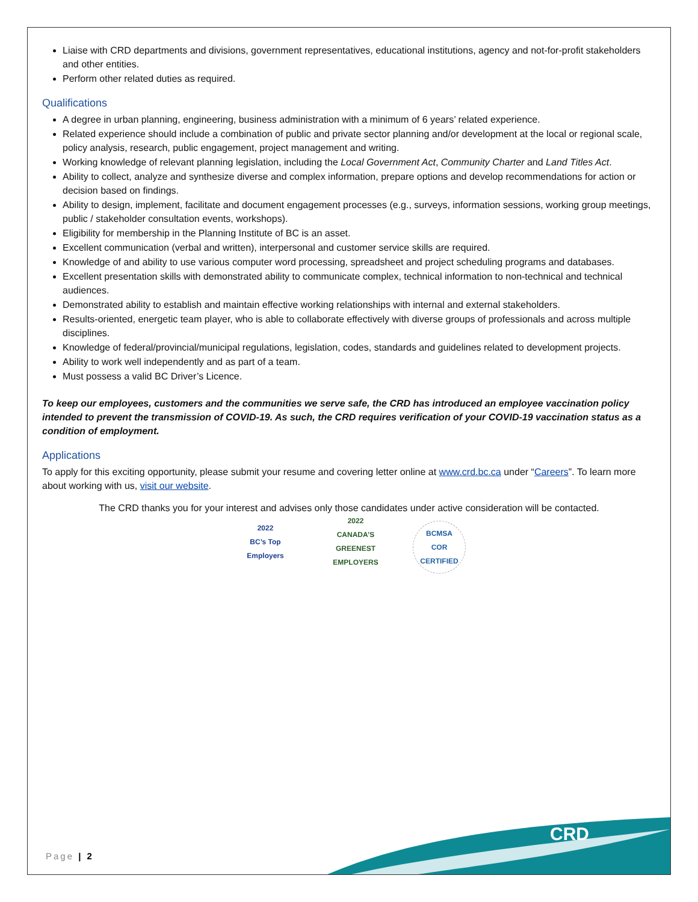Liaise with CRD departments and divisions, government representatives, educational institutions, agency and not-for-profit stakeholders and other entities.
Perform other related duties as required.
Qualifications
A degree in urban planning, engineering, business administration with a minimum of 6 years’ related experience.
Related experience should include a combination of public and private sector planning and/or development at the local or regional scale, policy analysis, research, public engagement, project management and writing.
Working knowledge of relevant planning legislation, including the Local Government Act, Community Charter and Land Titles Act.
Ability to collect, analyze and synthesize diverse and complex information, prepare options and develop recommendations for action or decision based on findings.
Ability to design, implement, facilitate and document engagement processes (e.g., surveys, information sessions, working group meetings, public / stakeholder consultation events, workshops).
Eligibility for membership in the Planning Institute of BC is an asset.
Excellent communication (verbal and written), interpersonal and customer service skills are required.
Knowledge of and ability to use various computer word processing, spreadsheet and project scheduling programs and databases.
Excellent presentation skills with demonstrated ability to communicate complex, technical information to non-technical and technical audiences.
Demonstrated ability to establish and maintain effective working relationships with internal and external stakeholders.
Results-oriented, energetic team player, who is able to collaborate effectively with diverse groups of professionals and across multiple disciplines.
Knowledge of federal/provincial/municipal regulations, legislation, codes, standards and guidelines related to development projects.
Ability to work well independently and as part of a team.
Must possess a valid BC Driver’s Licence.
To keep our employees, customers and the communities we serve safe, the CRD has introduced an employee vaccination policy intended to prevent the transmission of COVID-19. As such, the CRD requires verification of your COVID-19 vaccination status as a condition of employment.
Applications
To apply for this exciting opportunity, please submit your resume and covering letter online at www.crd.bc.ca under “Careers”. To learn more about working with us, visit our website.
The CRD thanks you for your interest and advises only those candidates under active consideration will be contacted.
2022
BC’s Top Employers
2022
CANADA’S GREENEST EMPLOYERS
BCMSA
COR
CERTIFIED
Page | 2
CRD